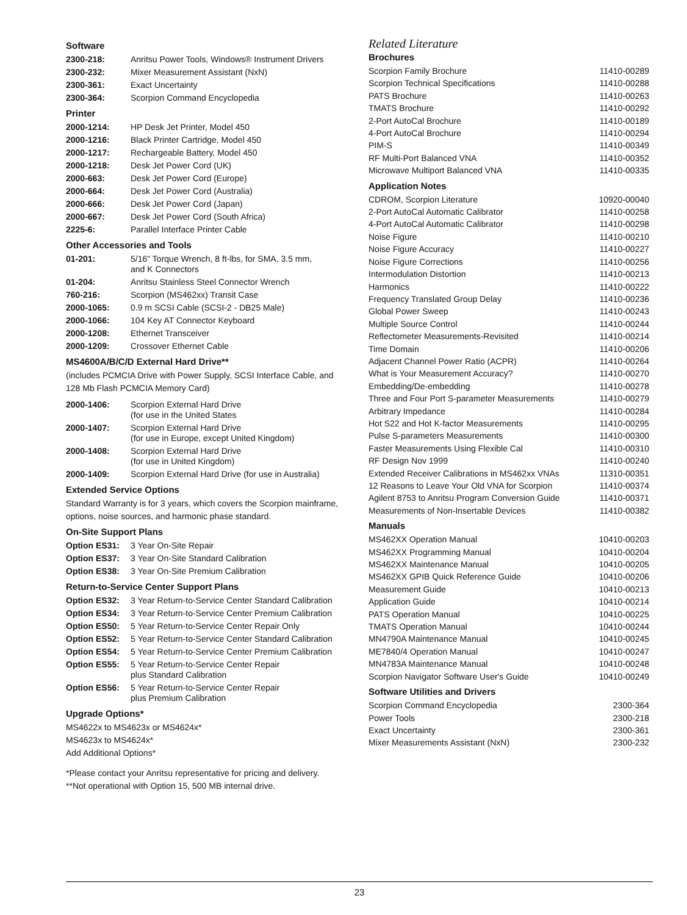Software
| 2300-218: | Anritsu Power Tools, Windows® Instrument Drivers |
| 2300-232: | Mixer Measurement Assistant (NxN) |
| 2300-361: | Exact Uncertainty |
| 2300-364: | Scorpion Command Encyclopedia |
Printer
| 2000-1214: | HP Desk Jet Printer, Model 450 |
| 2000-1216: | Black Printer Cartridge, Model 450 |
| 2000-1217: | Rechargeable Battery, Model 450 |
| 2000-1218: | Desk Jet Power Cord (UK) |
| 2000-663: | Desk Jet Power Cord (Europe) |
| 2000-664: | Desk Jet Power Cord (Australia) |
| 2000-666: | Desk Jet Power Cord (Japan) |
| 2000-667: | Desk Jet Power Cord (South Africa) |
| 2225-6: | Parallel Interface Printer Cable |
Other Accessories and Tools
| 01-201: | 5/16" Torque Wrench, 8 ft-lbs, for SMA, 3.5 mm, and K Connectors |
| 01-204: | Anritsu Stainless Steel Connector Wrench |
| 760-216: | Scorpion (MS462xx) Transit Case |
| 2000-1065: | 0.9 m SCSI Cable (SCSI-2 - DB25 Male) |
| 2000-1066: | 104 Key AT Connector Keyboard |
| 2000-1208: | Ethernet Transceiver |
| 2000-1209: | Crossover Ethernet Cable |
MS4600A/B/C/D External Hard Drive**
(includes PCMCIA Drive with Power Supply, SCSI Interface Cable, and 128 Mb Flash PCMCIA Memory Card)
| 2000-1406: | Scorpion External Hard Drive (for use in the United States |
| 2000-1407: | Scorpion External Hard Drive (for use in Europe, except United Kingdom) |
| 2000-1408: | Scorpion External Hard Drive (for use in United Kingdom) |
| 2000-1409: | Scorpion External Hard Drive (for use in Australia) |
Extended Service Options
Standard Warranty is for 3 years, which covers the Scorpion mainframe, options, noise sources, and harmonic phase standard.
On-Site Support Plans
| Option ES31: | 3 Year On-Site Repair |
| Option ES37: | 3 Year On-Site Standard Calibration |
| Option ES38: | 3 Year On-Site Premium Calibration |
Return-to-Service Center Support Plans
| Option ES32: | 3 Year Return-to-Service Center Standard Calibration |
| Option ES34: | 3 Year Return-to-Service Center Premium Calibration |
| Option ES50: | 5 Year Return-to-Service Center Repair Only |
| Option ES52: | 5 Year Return-to-Service Center Standard Calibration |
| Option ES54: | 5 Year Return-to-Service Center Premium Calibration |
| Option ES55: | 5 Year Return-to-Service Center Repair plus Standard Calibration |
| Option ES56: | 5 Year Return-to-Service Center Repair plus Premium Calibration |
Upgrade Options*
MS4622x to MS4623x or MS4624x*
MS4623x to MS4624x*
Add Additional Options*
*Please contact your Anritsu representative for pricing and delivery.
**Not operational with Option 15, 500 MB internal drive.
Related Literature
Brochures
| Scorpion Family Brochure | 11410-00289 |
| Scorpion Technical Specifications | 11410-00288 |
| PATS Brochure | 11410-00263 |
| TMATS Brochure | 11410-00292 |
| 2-Port AutoCal Brochure | 11410-00189 |
| 4-Port AutoCal Brochure | 11410-00294 |
| PIM-S | 11410-00349 |
| RF Multi-Port Balanced VNA | 11410-00352 |
| Microwave Multiport Balanced VNA | 11410-00335 |
Application Notes
| CDROM, Scorpion Literature | 10920-00040 |
| 2-Port AutoCal Automatic Calibrator | 11410-00258 |
| 4-Port AutoCal Automatic Calibrator | 11410-00298 |
| Noise Figure | 11410-00210 |
| Noise Figure Accuracy | 11410-00227 |
| Noise Figure Corrections | 11410-00256 |
| Intermodulation Distortion | 11410-00213 |
| Harmonics | 11410-00222 |
| Frequency Translated Group Delay | 11410-00236 |
| Global Power Sweep | 11410-00243 |
| Multiple Source Control | 11410-00244 |
| Reflectometer Measurements-Revisited | 11410-00214 |
| Time Domain | 11410-00206 |
| Adjacent Channel Power Ratio (ACPR) | 11410-00264 |
| What is Your Measurement Accuracy? | 11410-00270 |
| Embedding/De-embedding | 11410-00278 |
| Three and Four Port S-parameter Measurements | 11410-00279 |
| Arbitrary Impedance | 11410-00284 |
| Hot S22 and Hot K-factor Measurements | 11410-00295 |
| Pulse S-parameters Measurements | 11410-00300 |
| Faster Measurements Using Flexible Cal | 11410-00310 |
| RF Design Nov 1999 | 11410-00240 |
| Extended Receiver Calibrations in MS462xx VNAs | 11310-00351 |
| 12 Reasons to Leave Your Old VNA for Scorpion | 11410-00374 |
| Agilent 8753 to Anritsu Program Conversion Guide | 11410-00371 |
| Measurements of Non-Insertable Devices | 11410-00382 |
Manuals
| MS462XX Operation Manual | 10410-00203 |
| MS462XX Programming Manual | 10410-00204 |
| MS462XX Maintenance Manual | 10410-00205 |
| MS462XX GPIB Quick Reference Guide | 10410-00206 |
| Measurement Guide | 10410-00213 |
| Application Guide | 10410-00214 |
| PATS Operation Manual | 10410-00225 |
| TMATS Operation Manual | 10410-00244 |
| MN4790A Maintenance Manual | 10410-00245 |
| ME7840/4 Operation Manual | 10410-00247 |
| MN4783A Maintenance Manual | 10410-00248 |
| Scorpion Navigator Software User's Guide | 10410-00249 |
Software Utilities and Drivers
| Scorpion Command Encyclopedia | 2300-364 |
| Power Tools | 2300-218 |
| Exact Uncertainty | 2300-361 |
| Mixer Measurements Assistant (NxN) | 2300-232 |
23